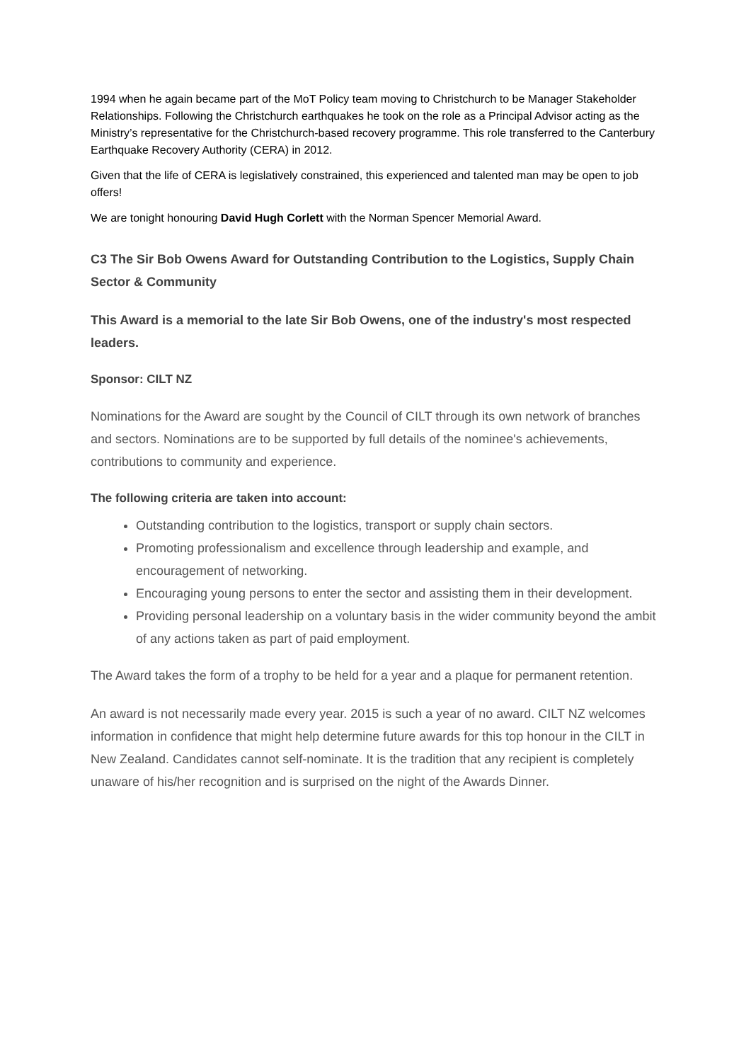1994 when he again became part of the MoT Policy team moving to Christchurch to be Manager Stakeholder Relationships. Following the Christchurch earthquakes he took on the role as a Principal Advisor acting as the Ministry’s representative for the Christchurch-based recovery programme. This role transferred to the Canterbury Earthquake Recovery Authority (CERA) in 2012.
Given that the life of CERA is legislatively constrained, this experienced and talented man may be open to job offers!
We are tonight honouring David Hugh Corlett with the Norman Spencer Memorial Award.
C3 The Sir Bob Owens Award for Outstanding Contribution to the Logistics, Supply Chain Sector & Community
This Award is a memorial to the late Sir Bob Owens, one of the industry's most respected leaders.
Sponsor: CILT NZ
Nominations for the Award are sought by the Council of CILT through its own network of branches and sectors. Nominations are to be supported by full details of the nominee's achievements, contributions to community and experience.
The following criteria are taken into account:
Outstanding contribution to the logistics, transport or supply chain sectors.
Promoting professionalism and excellence through leadership and example, and encouragement of networking.
Encouraging young persons to enter the sector and assisting them in their development.
Providing personal leadership on a voluntary basis in the wider community beyond the ambit of any actions taken as part of paid employment.
The Award takes the form of a trophy to be held for a year and a plaque for permanent retention.
An award is not necessarily made every year. 2015 is such a year of no award. CILT NZ welcomes information in confidence that might help determine future awards for this top honour in the CILT in New Zealand. Candidates cannot self-nominate. It is the tradition that any recipient is completely unaware of his/her recognition and is surprised on the night of the Awards Dinner.